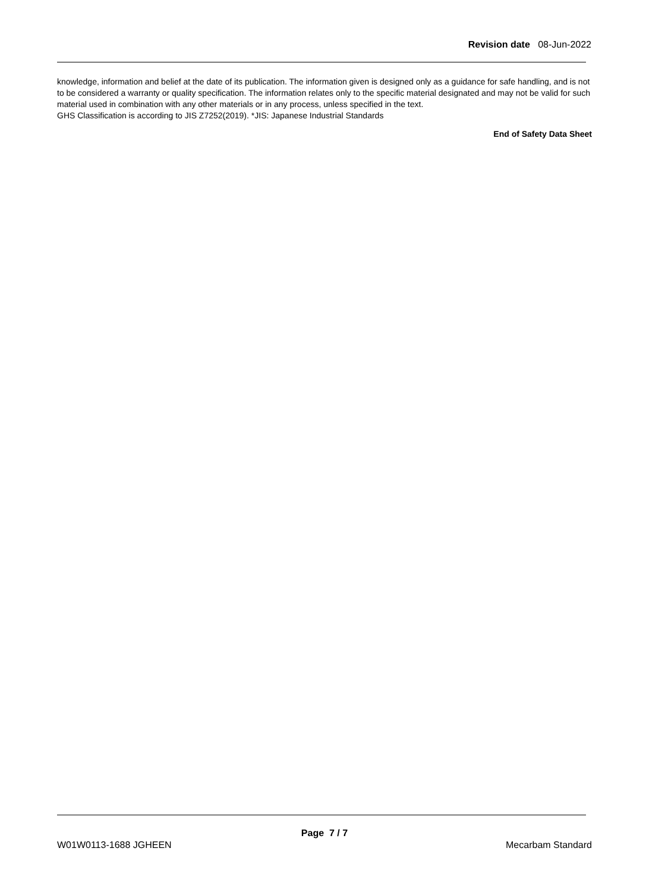Revision date 08-Jun-2022
knowledge, information and belief at the date of its publication. The information given is designed only as a guidance for safe handling, and is not to be considered a warranty or quality specification. The information relates only to the specific material designated and may not be valid for such material used in combination with any other materials or in any process, unless specified in the text.
GHS Classification is according to JIS Z7252(2019). *JIS: Japanese Industrial Standards
End of Safety Data Sheet
Page 7 / 7
W01W0113-1688 JGHEEN Mecarbam Standard